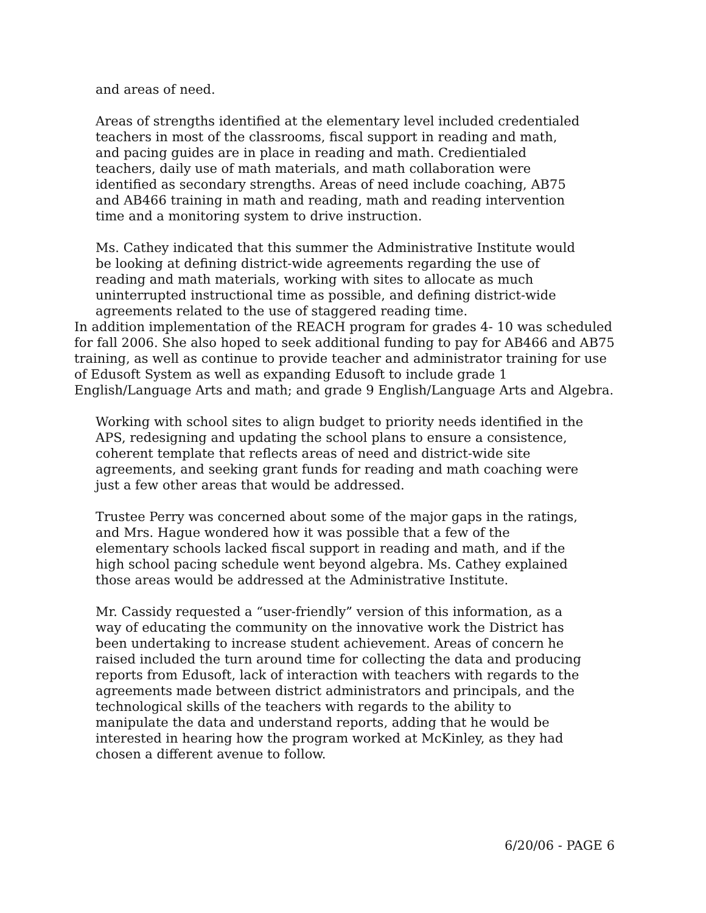and areas of need.
Areas of strengths identified at the elementary level included credentialed teachers in most of the classrooms, fiscal support in reading and math, and pacing guides are in place in reading and math. Credientialed teachers, daily use of math materials, and math collaboration were identified as secondary strengths. Areas of need include coaching, AB75 and AB466 training in math and reading, math and reading intervention time and a monitoring system to drive instruction.
Ms. Cathey indicated that this summer the Administrative Institute would be looking at defining district-wide agreements regarding the use of reading and math materials, working with sites to allocate as much uninterrupted instructional time as possible, and defining district-wide agreements related to the use of staggered reading time.
In addition implementation of the REACH program for grades 4- 10 was scheduled for fall 2006. She also hoped to seek additional funding to pay for AB466 and AB75 training, as well as continue to provide teacher and administrator training for use of Edusoft System as well as expanding Edusoft to include grade 1 English/Language Arts and math; and grade 9 English/Language Arts and Algebra.
Working with school sites to align budget to priority needs identified in the APS, redesigning and updating the school plans to ensure a consistence, coherent template that reflects areas of need and district-wide site agreements, and seeking grant funds for reading and math coaching were just a few other areas that would be addressed.
Trustee Perry was concerned about some of the major gaps in the ratings, and Mrs. Hague wondered how it was possible that a few of the elementary schools lacked fiscal support in reading and math, and if the high school pacing schedule went beyond algebra. Ms. Cathey explained those areas would be addressed at the Administrative Institute.
Mr. Cassidy requested a “user-friendly” version of this information, as a way of educating the community on the innovative work the District has been undertaking to increase student achievement. Areas of concern he raised included the turn around time for collecting the data and producing reports from Edusoft, lack of interaction with teachers with regards to the agreements made between district administrators and principals, and the technological skills of the teachers with regards to the ability to manipulate the data and understand reports, adding that he would be interested in hearing how the program worked at McKinley, as they had chosen a different avenue to follow.
6/20/06 - PAGE 6